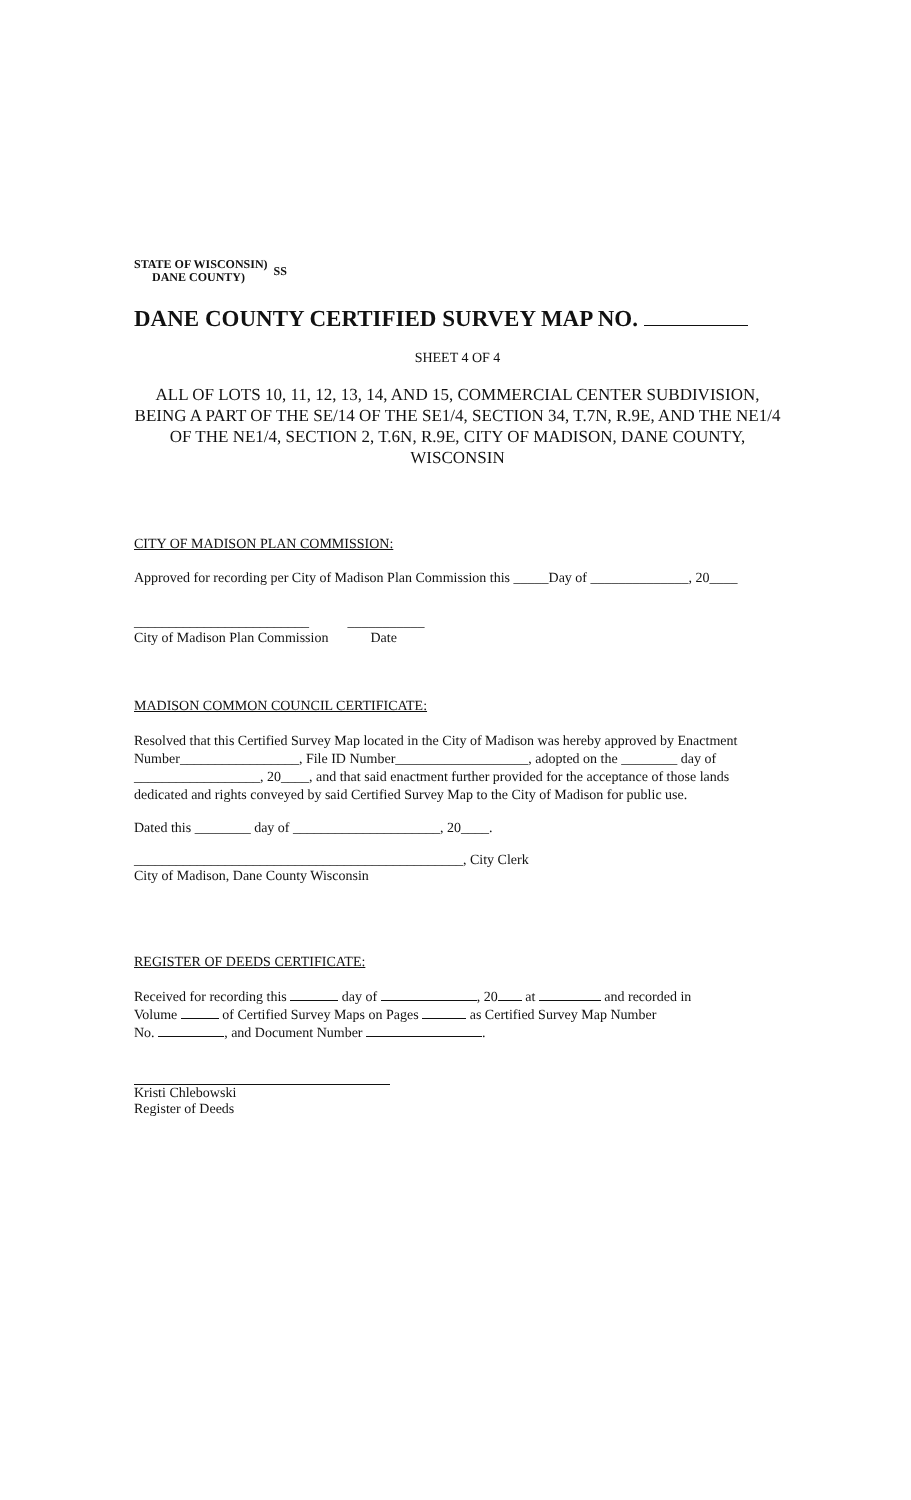STATE OF WISCONSIN)
DANE COUNTY)
SS
DANE COUNTY CERTIFIED SURVEY MAP NO.
SHEET 4 OF 4
ALL OF LOTS 10, 11, 12, 13, 14, AND 15, COMMERCIAL CENTER SUBDIVISION, BEING A PART OF THE SE/14 OF THE SE1/4, SECTION 34, T.7N, R.9E, AND THE NE1/4 OF THE NE1/4, SECTION 2, T.6N, R.9E, CITY OF MADISON, DANE COUNTY, WISCONSIN
CITY OF MADISON PLAN COMMISSION:
Approved for recording per City of Madison Plan Commission this _____Day of ______________, 20____
_________________________ ___________
City of Madison Plan Commission Date
MADISON COMMON COUNCIL CERTIFICATE:
Resolved that this Certified Survey Map located in the City of Madison was hereby approved by Enactment Number_________________, File ID Number___________________, adopted on the ________ day of __________________, 20____, and that said enactment further provided for the acceptance of those lands dedicated and rights conveyed by said Certified Survey Map to the City of Madison for public use.
Dated this ________ day of _____________________, 20____.
_______________________________________________, City Clerk
City of Madison, Dane County Wisconsin
REGISTER OF DEEDS CERTIFICATE:
Received for recording this day of , 20 at and recorded in
Volume of Certified Survey Maps on Pages as Certified Survey Map Number
No. , and Document Number .
Kristi Chlebowski
Register of Deeds